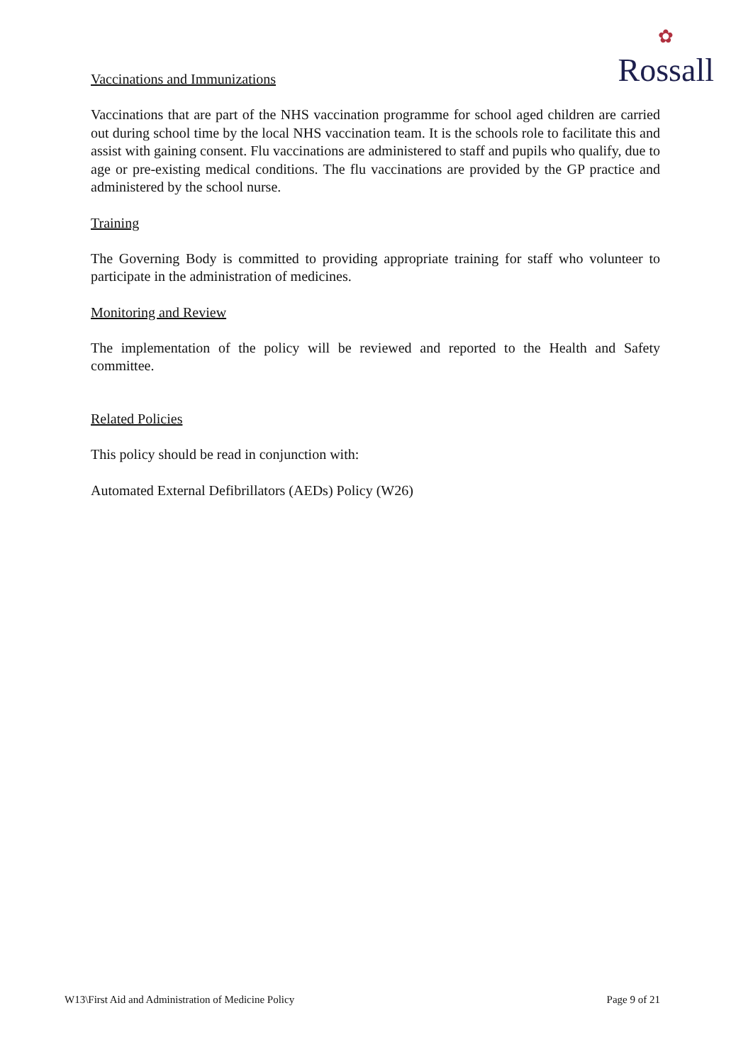✿
Rossall
Vaccinations and Immunizations
Vaccinations that are part of the NHS vaccination programme for school aged children are carried out during school time by the local NHS vaccination team. It is the schools role to facilitate this and assist with gaining consent. Flu vaccinations are administered to staff and pupils who qualify, due to age or pre-existing medical conditions. The flu vaccinations are provided by the GP practice and administered by the school nurse.
Training
The Governing Body is committed to providing appropriate training for staff who volunteer to participate in the administration of medicines.
Monitoring and Review
The implementation of the policy will be reviewed and reported to the Health and Safety committee.
Related Policies
This policy should be read in conjunction with:
Automated External Defibrillators (AEDs) Policy (W26)
W13\First Aid and Administration of Medicine Policy Page 9 of 21